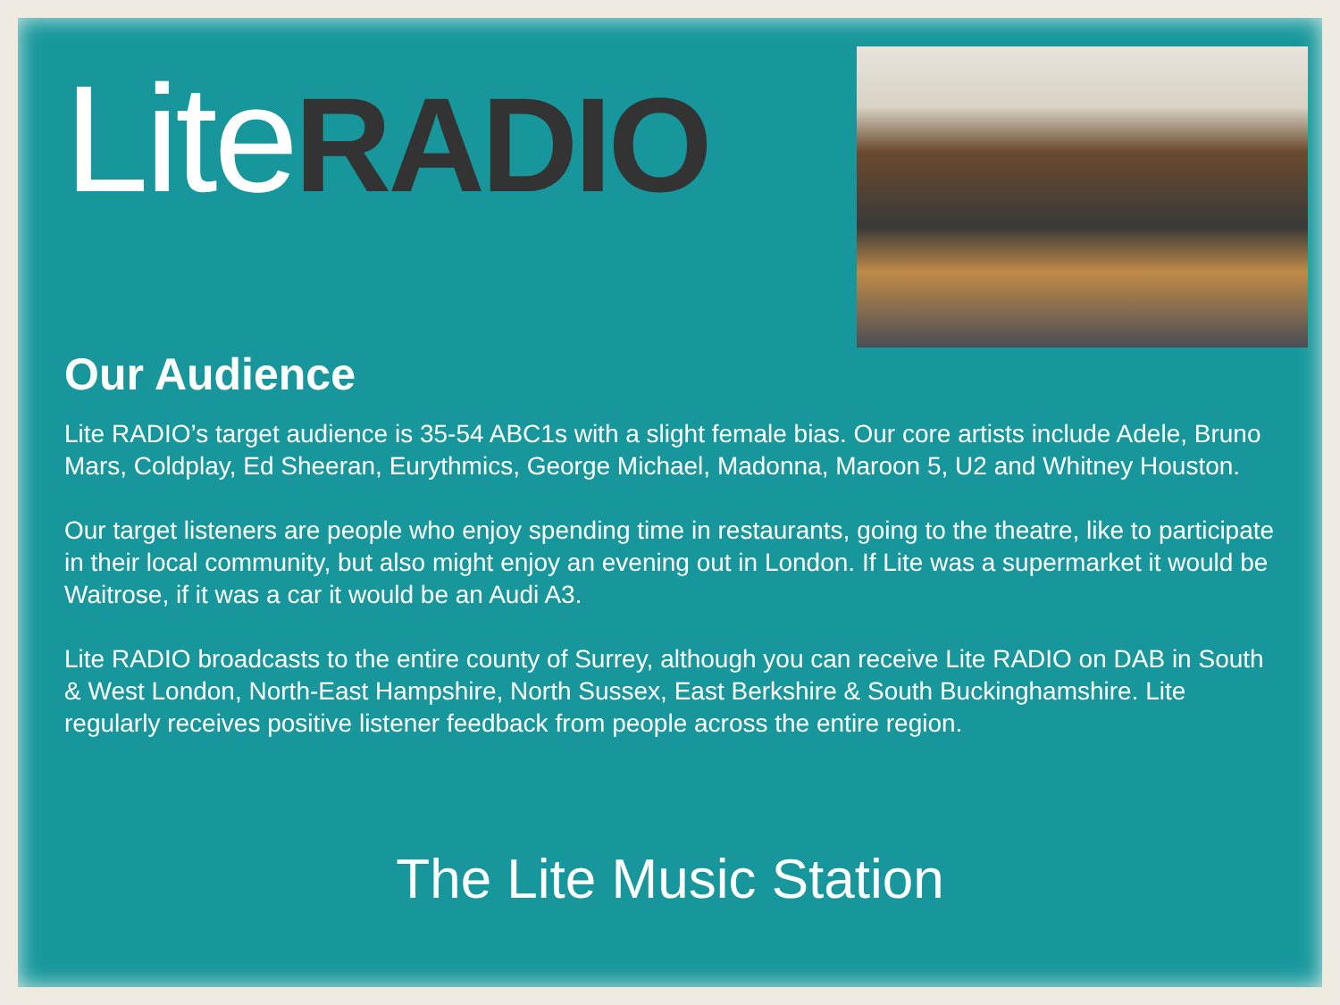Lite RADIO
Our Audience
Lite RADIO’s target audience is 35-54 ABC1s with a slight female bias. Our core artists include Adele, Bruno Mars, Coldplay, Ed Sheeran, Eurythmics, George Michael, Madonna, Maroon 5, U2 and Whitney Houston.
Our target listeners are people who enjoy spending time in restaurants, going to the theatre, like to participate in their local community, but also might enjoy an evening out in London. If Lite was a supermarket it would be Waitrose, if it was a car it would be an Audi A3.
Lite RADIO broadcasts to the entire county of Surrey, although you can receive Lite RADIO on DAB in South & West London, North-East Hampshire, North Sussex, East Berkshire & South Buckinghamshire. Lite regularly receives positive listener feedback from people across the entire region.
The Lite Music Station